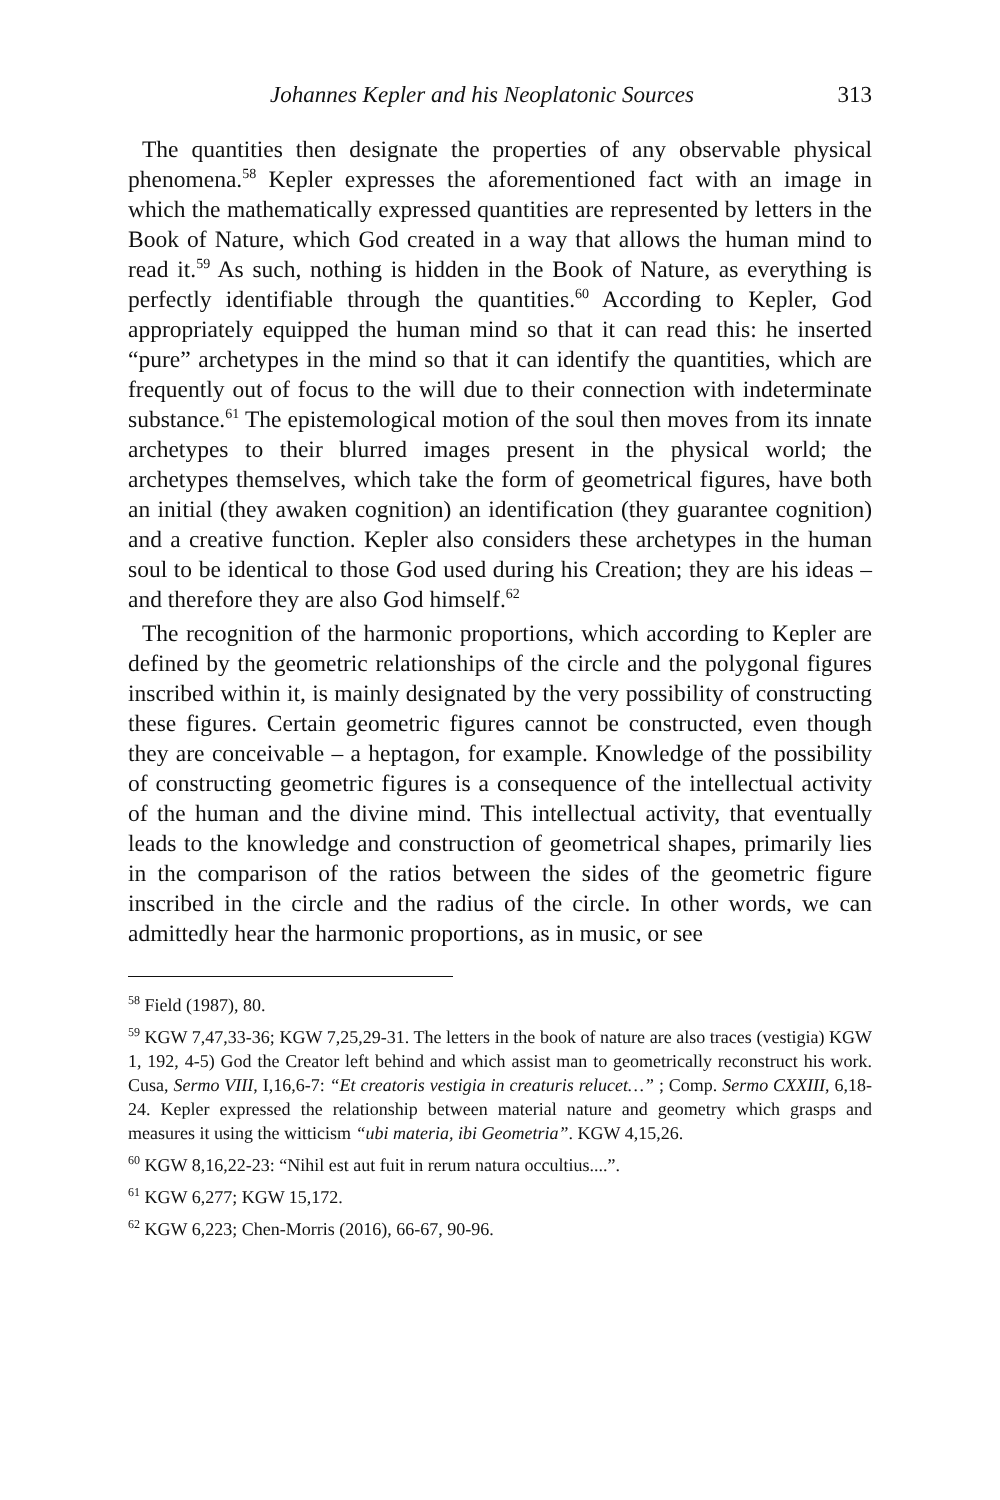Johannes Kepler and his Neoplatonic Sources 313
The quantities then designate the properties of any observable physical phenomena.<sup>58</sup> Kepler expresses the aforementioned fact with an image in which the mathematically expressed quantities are represented by letters in the Book of Nature, which God created in a way that allows the human mind to read it.<sup>59</sup> As such, nothing is hidden in the Book of Nature, as everything is perfectly identifiable through the quantities.<sup>60</sup> According to Kepler, God appropriately equipped the human mind so that it can read this: he inserted “pure” archetypes in the mind so that it can identify the quantities, which are frequently out of focus to the will due to their connection with indeterminate substance.<sup>61</sup> The epistemological motion of the soul then moves from its innate archetypes to their blurred images present in the physical world; the archetypes themselves, which take the form of geometrical figures, have both an initial (they awaken cognition) an identification (they guarantee cognition) and a creative function. Kepler also considers these archetypes in the human soul to be identical to those God used during his Creation; they are his ideas – and therefore they are also God himself.<sup>62</sup>
The recognition of the harmonic proportions, which according to Kepler are defined by the geometric relationships of the circle and the polygonal figures inscribed within it, is mainly designated by the very possibility of constructing these figures. Certain geometric figures cannot be constructed, even though they are conceivable – a heptagon, for example. Knowledge of the possibility of constructing geometric figures is a consequence of the intellectual activity of the human and the divine mind. This intellectual activity, that eventually leads to the knowledge and construction of geometrical shapes, primarily lies in the comparison of the ratios between the sides of the geometric figure inscribed in the circle and the radius of the circle. In other words, we can admittedly hear the harmonic proportions, as in music, or see
<sup>58</sup> Field (1987), 80.
<sup>59</sup> KGW 7,47,33-36; KGW 7,25,29-31. The letters in the book of nature are also traces (vestigia) KGW 1, 192, 4-5) God the Creator left behind and which assist man to geometrically reconstruct his work. Cusa, Sermo VIII, I,16,6-7: “Et creatoris vestigia in creaturis relucet…” ; Comp. Sermo CXXIII, 6,18-24. Kepler expressed the relationship between material nature and geometry which grasps and measures it using the witticism “ubi materia, ibi Geometria”. KGW 4,15,26.
<sup>60</sup> KGW 8,16,22-23: “Nihil est aut fuit in rerum natura occultius....”.
<sup>61</sup> KGW 6,277; KGW 15,172.
<sup>62</sup> KGW 6,223; Chen-Morris (2016), 66-67, 90-96.